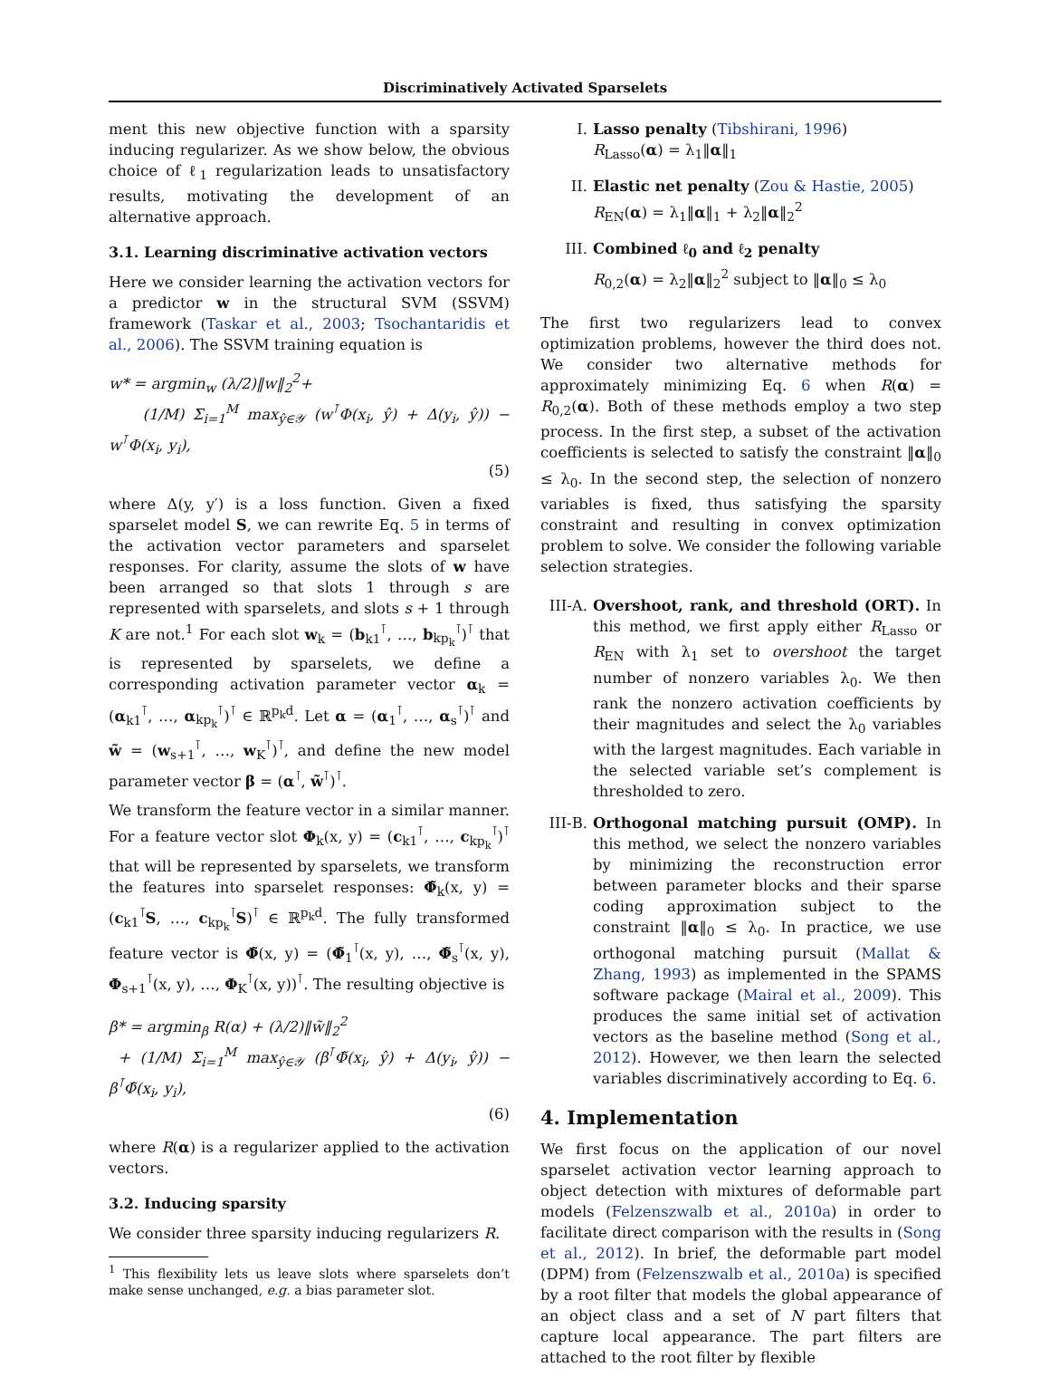Discriminatively Activated Sparselets
ment this new objective function with a sparsity inducing regularizer. As we show below, the obvious choice of ℓ<sub>1</sub> regularization leads to unsatisfactory results, motivating the development of an alternative approach.
3.1. Learning discriminative activation vectors
Here we consider learning the activation vectors for a predictor w in the structural SVM (SSVM) framework (Taskar et al., 2003; Tsochantaridis et al., 2006). The SSVM training equation is
w* = argmin<sub>w</sub> (λ/2)‖w‖<sub>2</sub><sup>2</sup>+
(1/M) Σ<sub>i=1</sub><sup>M</sup> max<sub>ŷ∈𝒴</sub> (w<sup>⊺</sup>Φ(x<sub>i</sub>, ŷ) + Δ(y<sub>i</sub>, ŷ)) − w<sup>⊺</sup>Φ(x<sub>i</sub>, y<sub>i</sub>),
(5)
where Δ(y, y′) is a loss function. Given a fixed sparselet model S, we can rewrite Eq. 5 in terms of the activation vector parameters and sparselet responses. For clarity, assume the slots of w have been arranged so that slots 1 through s are represented with sparselets, and slots s + 1 through K are not.<sup>1</sup> For each slot w<sub>k</sub> = (b<sub>k1</sub><sup>⊺</sup>, …, b<sub>kp<sub>k</sub></sub><sup>⊺</sup>)<sup>⊺</sup> that is represented by sparselets, we define a corresponding activation parameter vector α<sub>k</sub> = (α<sub>k1</sub><sup>⊺</sup>, …, α<sub>kp<sub>k</sub></sub><sup>⊺</sup>)<sup>⊺</sup> ∈ ℝ<sup>p<sub>k</sub>d</sup>. Let α = (α<sub>1</sub><sup>⊺</sup>, …, α<sub>s</sub><sup>⊺</sup>)<sup>⊺</sup> and w̃ = (w<sub>s+1</sub><sup>⊺</sup>, …, w<sub>K</sub><sup>⊺</sup>)<sup>⊺</sup>, and define the new model parameter vector β = (α<sup>⊺</sup>, w̃<sup>⊺</sup>)<sup>⊺</sup>.
We transform the feature vector in a similar manner. For a feature vector slot Φ<sub>k</sub>(x, y) = (c<sub>k1</sub><sup>⊺</sup>, …, c<sub>kp<sub>k</sub></sub><sup>⊺</sup>)<sup>⊺</sup> that will be represented by sparselets, we transform the features into sparselet responses: Φ̃<sub>k</sub>(x, y) = (c<sub>k1</sub><sup>⊺</sup>S, …, c<sub>kp<sub>k</sub></sub><sup>⊺</sup>S)<sup>⊺</sup> ∈ ℝ<sup>p<sub>k</sub>d</sup>. The fully transformed feature vector is Φ̃(x, y) = (Φ̃<sub>1</sub><sup>⊺</sup>(x, y), …, Φ̃<sub>s</sub><sup>⊺</sup>(x, y), Φ<sub>s+1</sub><sup>⊺</sup>(x, y), …, Φ<sub>K</sub><sup>⊺</sup>(x, y))<sup>⊺</sup>. The resulting objective is
β* = argmin<sub>β</sub> R(α) + (λ/2)‖w̃‖<sub>2</sub><sup>2</sup>
+ (1/M) Σ<sub>i=1</sub><sup>M</sup> max<sub>ŷ∈𝒴</sub> (β<sup>⊺</sup>Φ̃(x<sub>i</sub>, ŷ) + Δ(y<sub>i</sub>, ŷ)) − β<sup>⊺</sup>Φ̃(x<sub>i</sub>, y<sub>i</sub>),
(6)
where R(α) is a regularizer applied to the activation vectors.
3.2. Inducing sparsity
We consider three sparsity inducing regularizers R.
<sup>1</sup> This flexibility lets us leave slots where sparselets don’t make sense unchanged, e.g. a bias parameter slot.
I. Lasso penalty (Tibshirani, 1996)
R<sub>Lasso</sub>(α) = λ<sub>1</sub>‖α‖<sub>1</sub>
II. Elastic net penalty (Zou & Hastie, 2005)
R<sub>EN</sub>(α) = λ<sub>1</sub>‖α‖<sub>1</sub> + λ<sub>2</sub>‖α‖<sub>2</sub><sup>2</sup>
III. Combined ℓ<sub>0</sub> and ℓ<sub>2</sub> penalty
R<sub>0,2</sub>(α) = λ<sub>2</sub>‖α‖<sub>2</sub><sup>2</sup> subject to ‖α‖<sub>0</sub> ≤ λ<sub>0</sub>
The first two regularizers lead to convex optimization problems, however the third does not. We consider two alternative methods for approximately minimizing Eq. 6 when R(α) = R<sub>0,2</sub>(α). Both of these methods employ a two step process. In the first step, a subset of the activation coefficients is selected to satisfy the constraint ‖α‖<sub>0</sub> ≤ λ<sub>0</sub>. In the second step, the selection of nonzero variables is fixed, thus satisfying the sparsity constraint and resulting in convex optimization problem to solve. We consider the following variable selection strategies.
III-A. Overshoot, rank, and threshold (ORT). In this method, we first apply either R<sub>Lasso</sub> or R<sub>EN</sub> with λ<sub>1</sub> set to overshoot the target number of nonzero variables λ<sub>0</sub>. We then rank the nonzero activation coefficients by their magnitudes and select the λ<sub>0</sub> variables with the largest magnitudes. Each variable in the selected variable set’s complement is thresholded to zero.
III-B. Orthogonal matching pursuit (OMP). In this method, we select the nonzero variables by minimizing the reconstruction error between parameter blocks and their sparse coding approximation subject to the constraint ‖α‖<sub>0</sub> ≤ λ<sub>0</sub>. In practice, we use orthogonal matching pursuit (Mallat & Zhang, 1993) as implemented in the SPAMS software package (Mairal et al., 2009). This produces the same initial set of activation vectors as the baseline method (Song et al., 2012). However, we then learn the selected variables discriminatively according to Eq. 6.
4. Implementation
We first focus on the application of our novel sparselet activation vector learning approach to object detection with mixtures of deformable part models (Felzenszwalb et al., 2010a) in order to facilitate direct comparison with the results in (Song et al., 2012). In brief, the deformable part model (DPM) from (Felzenszwalb et al., 2010a) is specified by a root filter that models the global appearance of an object class and a set of N part filters that capture local appearance. The part filters are attached to the root filter by flexible